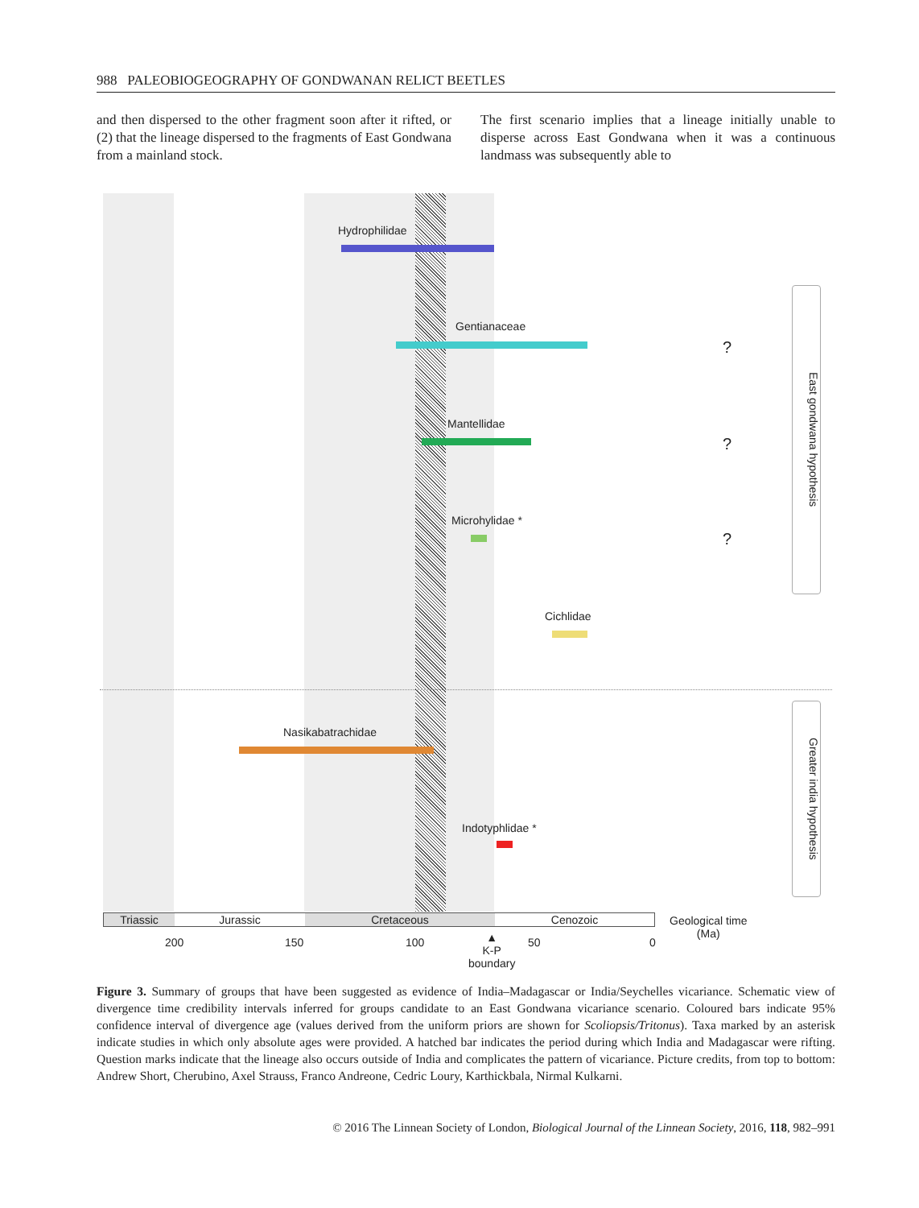988 PALEOBIOGEOGRAPHY OF GONDWANAN RELICT BEETLES
and then dispersed to the other fragment soon after it rifted, or (2) that the lineage dispersed to the fragments of East Gondwana from a mainland stock.
The first scenario implies that a lineage initially unable to disperse across East Gondwana when it was a continuous landmass was subsequently able to
Hydrophilidae
Gentianaceae
Mantellidae
Microhylidae *
Cichlidae
Nasikabatrachidae
Indotyphlidae *
?
?
?
East gondwana hypothesis
Greater india hypothesis
Triassic Jurassic Cretaceous Cenozoic
Geological time
(Ma)
200 150 100
▲
K-P
boundary
50 0
Figure 3. Summary of groups that have been suggested as evidence of India–Madagascar or India/Seychelles vicariance. Schematic view of divergence time credibility intervals inferred for groups candidate to an East Gondwana vicariance scenario. Coloured bars indicate 95% confidence interval of divergence age (values derived from the uniform priors are shown for Scoliopsis/Tritonus). Taxa marked by an asterisk indicate studies in which only absolute ages were provided. A hatched bar indicates the period during which India and Madagascar were rifting. Question marks indicate that the lineage also occurs outside of India and complicates the pattern of vicariance. Picture credits, from top to bottom: Andrew Short, Cherubino, Axel Strauss, Franco Andreone, Cedric Loury, Karthickbala, Nirmal Kulkarni.
© 2016 The Linnean Society of London, Biological Journal of the Linnean Society, 2016, 118, 982–991